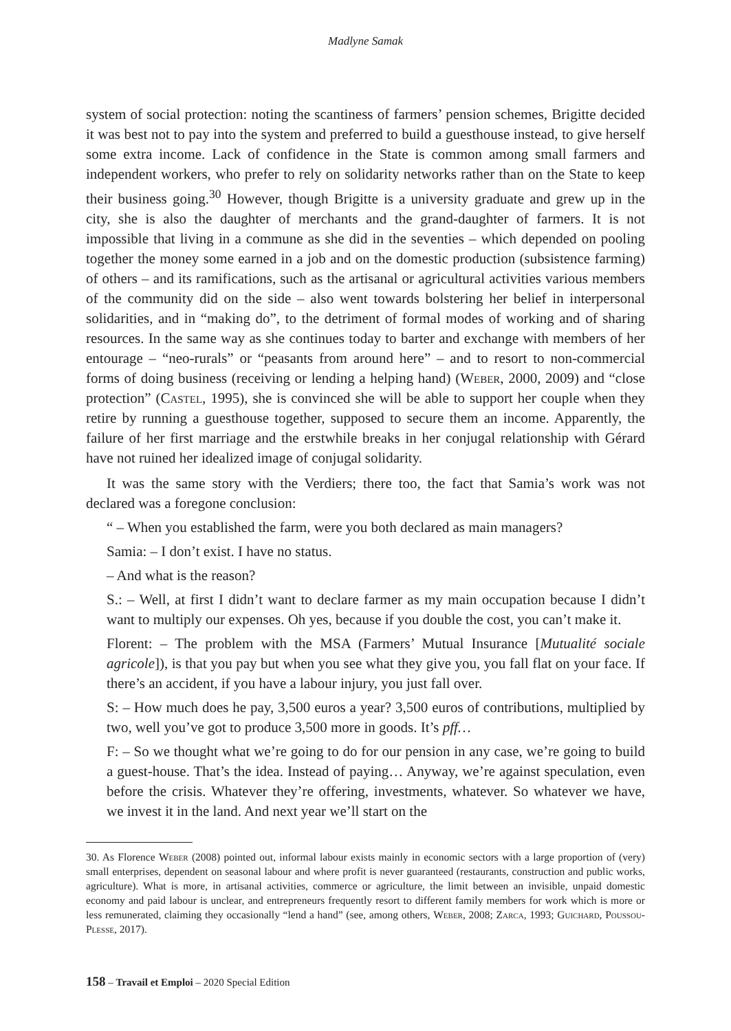Madlyne Samak
system of social protection: noting the scantiness of farmers’ pension schemes, Brigitte decided it was best not to pay into the system and preferred to build a guesthouse instead, to give herself some extra income. Lack of confidence in the State is common among small farmers and independent workers, who prefer to rely on solidarity networks rather than on the State to keep their business going.<sup>30</sup> However, though Brigitte is a university graduate and grew up in the city, she is also the daughter of merchants and the grand-daughter of farmers. It is not impossible that living in a commune as she did in the seventies – which depended on pooling together the money some earned in a job and on the domestic production (subsistence farming) of others – and its ramifications, such as the artisanal or agricultural activities various members of the community did on the side – also went towards bolstering her belief in interpersonal solidarities, and in “making do”, to the detriment of formal modes of working and of sharing resources. In the same way as she continues today to barter and exchange with members of her entourage – “neo-rurals” or “peasants from around here” – and to resort to non-commercial forms of doing business (receiving or lending a helping hand) (Weber, 2000, 2009) and “close protection” (Castel, 1995), she is convinced she will be able to support her couple when they retire by running a guesthouse together, supposed to secure them an income. Apparently, the failure of her first marriage and the erstwhile breaks in her conjugal relationship with Gérard have not ruined her idealized image of conjugal solidarity.
It was the same story with the Verdiers; there too, the fact that Samia’s work was not declared was a foregone conclusion:
“ – When you established the farm, were you both declared as main managers?
Samia: – I don’t exist. I have no status.
– And what is the reason?
S.: – Well, at first I didn’t want to declare farmer as my main occupation because I didn’t want to multiply our expenses. Oh yes, because if you double the cost, you can’t make it.
Florent: – The problem with the MSA (Farmers’ Mutual Insurance [Mutualité sociale agricole]), is that you pay but when you see what they give you, you fall flat on your face. If there’s an accident, if you have a labour injury, you just fall over.
S: – How much does he pay, 3,500 euros a year? 3,500 euros of contributions, multiplied by two, well you’ve got to produce 3,500 more in goods. It’s pff…
F: – So we thought what we’re going to do for our pension in any case, we’re going to build a guest-house. That’s the idea. Instead of paying… Anyway, we’re against speculation, even before the crisis. Whatever they’re offering, investments, whatever. So whatever we have, we invest it in the land. And next year we’ll start on the
30. As Florence Weber (2008) pointed out, informal labour exists mainly in economic sectors with a large proportion of (very) small enterprises, dependent on seasonal labour and where profit is never guaranteed (restaurants, construction and public works, agriculture). What is more, in artisanal activities, commerce or agriculture, the limit between an invisible, unpaid domestic economy and paid labour is unclear, and entrepreneurs frequently resort to different family members for work which is more or less remunerated, claiming they occasionally “lend a hand” (see, among others, Weber, 2008; Zarca, 1993; Guichard, Poussou-Plesse, 2017).
158 – Travail et Emploi – 2020 Special Edition